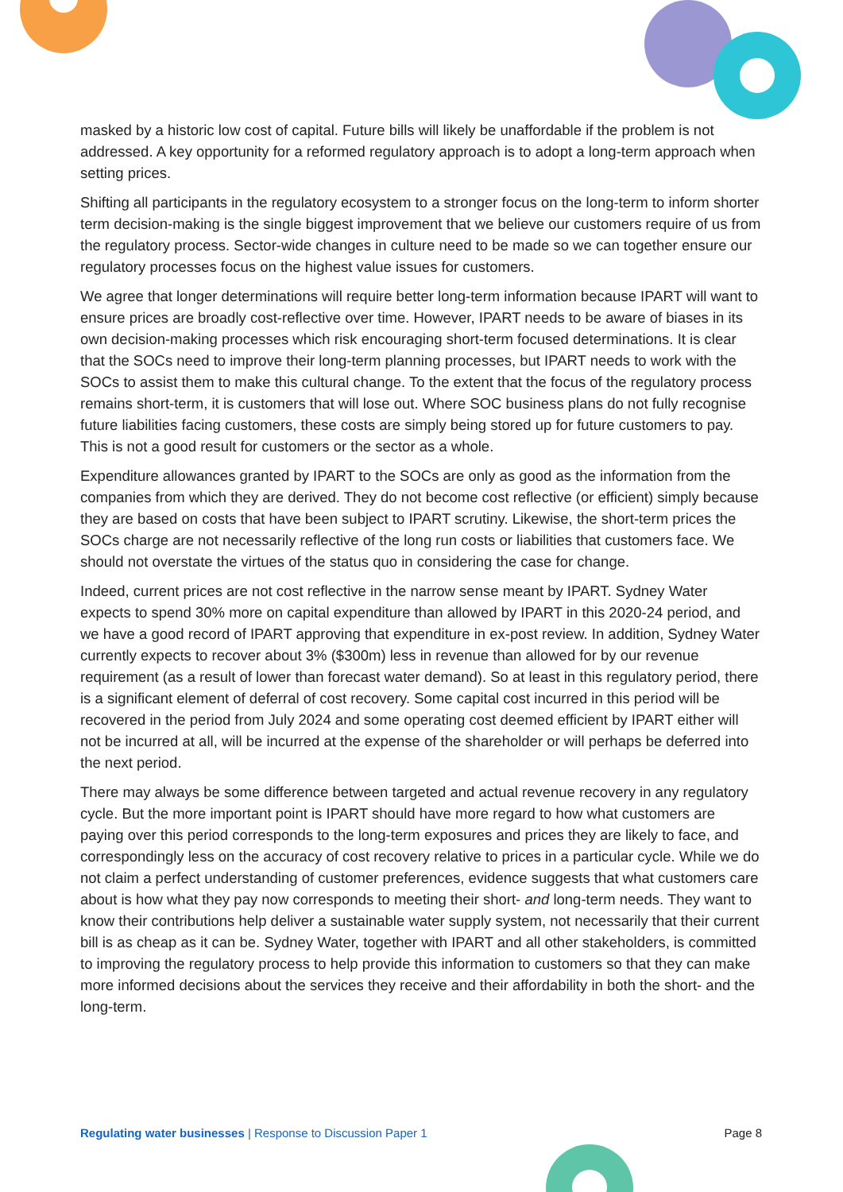masked by a historic low cost of capital. Future bills will likely be unaffordable if the problem is not addressed. A key opportunity for a reformed regulatory approach is to adopt a long-term approach when setting prices.
Shifting all participants in the regulatory ecosystem to a stronger focus on the long-term to inform shorter term decision-making is the single biggest improvement that we believe our customers require of us from the regulatory process. Sector-wide changes in culture need to be made so we can together ensure our regulatory processes focus on the highest value issues for customers.
We agree that longer determinations will require better long-term information because IPART will want to ensure prices are broadly cost-reflective over time. However, IPART needs to be aware of biases in its own decision-making processes which risk encouraging short-term focused determinations. It is clear that the SOCs need to improve their long-term planning processes, but IPART needs to work with the SOCs to assist them to make this cultural change. To the extent that the focus of the regulatory process remains short-term, it is customers that will lose out. Where SOC business plans do not fully recognise future liabilities facing customers, these costs are simply being stored up for future customers to pay. This is not a good result for customers or the sector as a whole.
Expenditure allowances granted by IPART to the SOCs are only as good as the information from the companies from which they are derived. They do not become cost reflective (or efficient) simply because they are based on costs that have been subject to IPART scrutiny. Likewise, the short-term prices the SOCs charge are not necessarily reflective of the long run costs or liabilities that customers face. We should not overstate the virtues of the status quo in considering the case for change.
Indeed, current prices are not cost reflective in the narrow sense meant by IPART. Sydney Water expects to spend 30% more on capital expenditure than allowed by IPART in this 2020-24 period, and we have a good record of IPART approving that expenditure in ex-post review. In addition, Sydney Water currently expects to recover about 3% ($300m) less in revenue than allowed for by our revenue requirement (as a result of lower than forecast water demand). So at least in this regulatory period, there is a significant element of deferral of cost recovery. Some capital cost incurred in this period will be recovered in the period from July 2024 and some operating cost deemed efficient by IPART either will not be incurred at all, will be incurred at the expense of the shareholder or will perhaps be deferred into the next period.
There may always be some difference between targeted and actual revenue recovery in any regulatory cycle. But the more important point is IPART should have more regard to how what customers are paying over this period corresponds to the long-term exposures and prices they are likely to face, and correspondingly less on the accuracy of cost recovery relative to prices in a particular cycle. While we do not claim a perfect understanding of customer preferences, evidence suggests that what customers care about is how what they pay now corresponds to meeting their short- and long-term needs. They want to know their contributions help deliver a sustainable water supply system, not necessarily that their current bill is as cheap as it can be. Sydney Water, together with IPART and all other stakeholders, is committed to improving the regulatory process to help provide this information to customers so that they can make more informed decisions about the services they receive and their affordability in both the short- and the long-term.
Regulating water businesses | Response to Discussion Paper 1 Page 8